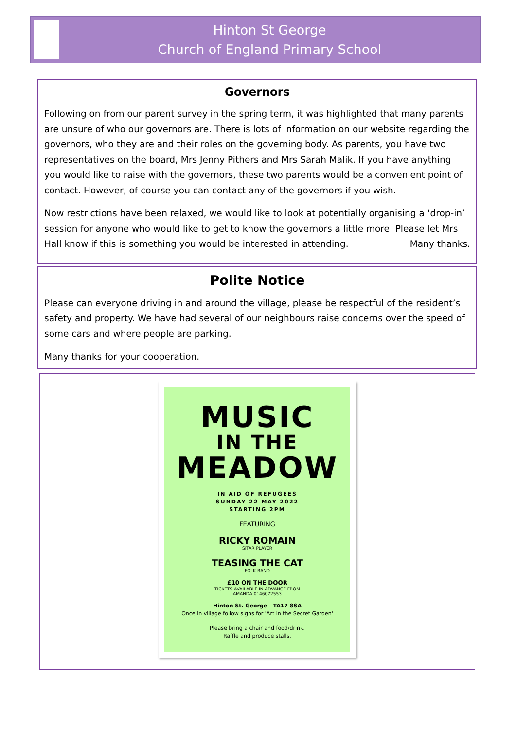Hinton St George
Church of England Primary School
Governors
Following on from our parent survey in the spring term, it was highlighted that many parents are unsure of who our governors are. There is lots of information on our website regarding the governors, who they are and their roles on the governing body. As parents, you have two representatives on the board, Mrs Jenny Pithers and Mrs Sarah Malik. If you have anything you would like to raise with the governors, these two parents would be a convenient point of contact. However, of course you can contact any of the governors if you wish.
Now restrictions have been relaxed, we would like to look at potentially organising a ‘drop-in’ session for anyone who would like to get to know the governors a little more. Please let Mrs Hall know if this is something you would be interested in attending. Many thanks.
Polite Notice
Please can everyone driving in and around the village, please be respectful of the resident’s safety and property. We have had several of our neighbours raise concerns over the speed of some cars and where people are parking.
Many thanks for your cooperation.
MUSIC
IN THE
MEADOW
IN AID OF REFUGEES
SUNDAY 22 MAY 2022
STARTING 2PM
FEATURING
RICKY ROMAIN
SITAR PLAYER
TEASING THE CAT
FOLK BAND
£10 ON THE DOOR
TICKETS AVAILABLE IN ADVANCE FROM
AMANDA 0146072553
Hinton St. George - TA17 8SA
Once in village follow signs for 'Art in the Secret Garden'
Please bring a chair and food/drink.
Raffle and produce stalls.